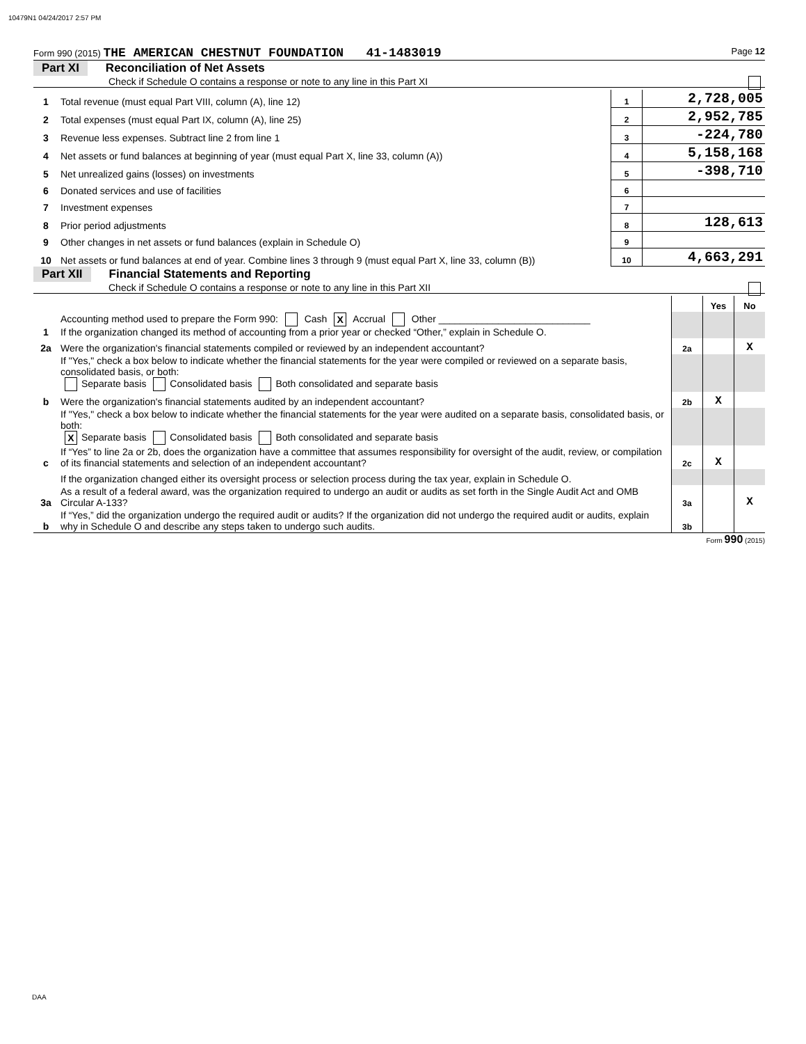10479N1 04/24/2017 2:57 PM
Form 990 (2015) THE AMERICAN CHESTNUT FOUNDATION 41-1483019 Page 12
Part XI Reconciliation of Net Assets
Check if Schedule O contains a response or note to any line in this Part XI
| 1 | Total revenue (must equal Part VIII, column (A), line 12) | 1 | 2,728,005 |
| 2 | Total expenses (must equal Part IX, column (A), line 25) | 2 | 2,952,785 |
| 3 | Revenue less expenses. Subtract line 2 from line 1 | 3 | -224,780 |
| 4 | Net assets or fund balances at beginning of year (must equal Part X, line 33, column (A)) | 4 | 5,158,168 |
| 5 | Net unrealized gains (losses) on investments | 5 | -398,710 |
| 6 | Donated services and use of facilities | 6 | |
| 7 | Investment expenses | 7 | |
| 8 | Prior period adjustments | 8 | 128,613 |
| 9 | Other changes in net assets or fund balances (explain in Schedule O) | 9 | |
| 10 | Net assets or fund balances at end of year. Combine lines 3 through 9 (must equal Part X, line 33, column (B)) | 10 | 4,663,291 |
Part XII Financial Statements and Reporting
Check if Schedule O contains a response or note to any line in this Part XII
| | | | Yes | No |
| 1 | Accounting method used to prepare the Form 990: Cash X Accrual Other ____________________________ If the organization changed its method of accounting from a prior year or checked “Other,” explain in Schedule O. | | | |
| 2a | Were the organization's financial statements compiled or reviewed by an independent accountant? | 2a | | X |
| | If "Yes," check a box below to indicate whether the financial statements for the year were compiled or reviewed on a separate basis, consolidated basis, or both: Separate basis Consolidated basis Both consolidated and separate basis | | | |
| b | Were the organization's financial statements audited by an independent accountant? | 2b | X | |
| | If "Yes," check a box below to indicate whether the financial statements for the year were audited on a separate basis, consolidated basis, or both: X Separate basis Consolidated basis Both consolidated and separate basis | | | |
| c | If “Yes” to line 2a or 2b, does the organization have a committee that assumes responsibility for oversight of the audit, review, or compilation of its financial statements and selection of an independent accountant? | 2c | X | |
| | If the organization changed either its oversight process or selection process during the tax year, explain in Schedule O. | | | |
| 3a | As a result of a federal award, was the organization required to undergo an audit or audits as set forth in the Single Audit Act and OMB Circular A-133? | 3a | | X |
| b | If “Yes,” did the organization undergo the required audit or audits? If the organization did not undergo the required audit or audits, explain why in Schedule O and describe any steps taken to undergo such audits. | 3b | | |
Form 990 (2015)
DAA